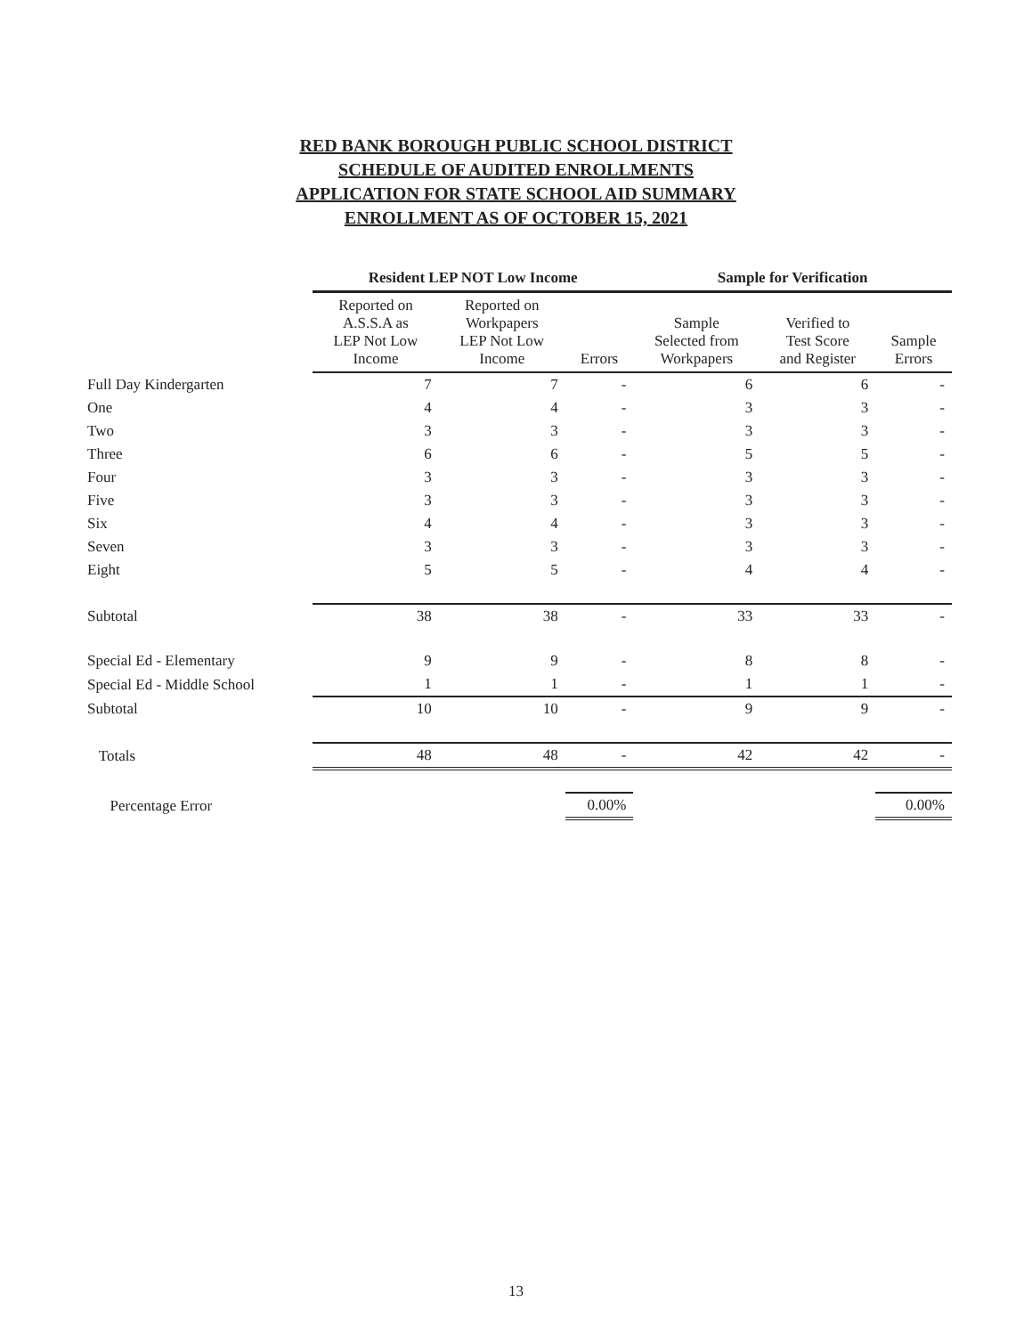RED BANK BOROUGH PUBLIC SCHOOL DISTRICT
SCHEDULE OF AUDITED ENROLLMENTS
APPLICATION FOR STATE SCHOOL AID SUMMARY
ENROLLMENT AS OF OCTOBER 15, 2021
| | Resident LEP NOT Low Income | | | Sample for Verification | | |
| --- | --- | --- | --- | --- | --- | --- |
| | Reported on A.S.S.A as LEP Not Low Income | Reported on Workpapers LEP Not Low Income | Errors | Sample Selected from Workpapers | Verified to Test Score and Register | Sample Errors |
| Full Day Kindergarten | 7 | 7 | - | 6 | 6 | - |
| One | 4 | 4 | - | 3 | 3 | - |
| Two | 3 | 3 | - | 3 | 3 | - |
| Three | 6 | 6 | - | 5 | 5 | - |
| Four | 3 | 3 | - | 3 | 3 | - |
| Five | 3 | 3 | - | 3 | 3 | - |
| Six | 4 | 4 | - | 3 | 3 | - |
| Seven | 3 | 3 | - | 3 | 3 | - |
| Eight | 5 | 5 | - | 4 | 4 | - |
| Subtotal | 38 | 38 | - | 33 | 33 | - |
| Special Ed - Elementary | 9 | 9 | - | 8 | 8 | - |
| Special Ed - Middle School | 1 | 1 | - | 1 | 1 | - |
| Subtotal | 10 | 10 | - | 9 | 9 | - |
| Totals | 48 | 48 | - | 42 | 42 | - |
| Percentage Error | | | 0.00% | | | 0.00% |
13